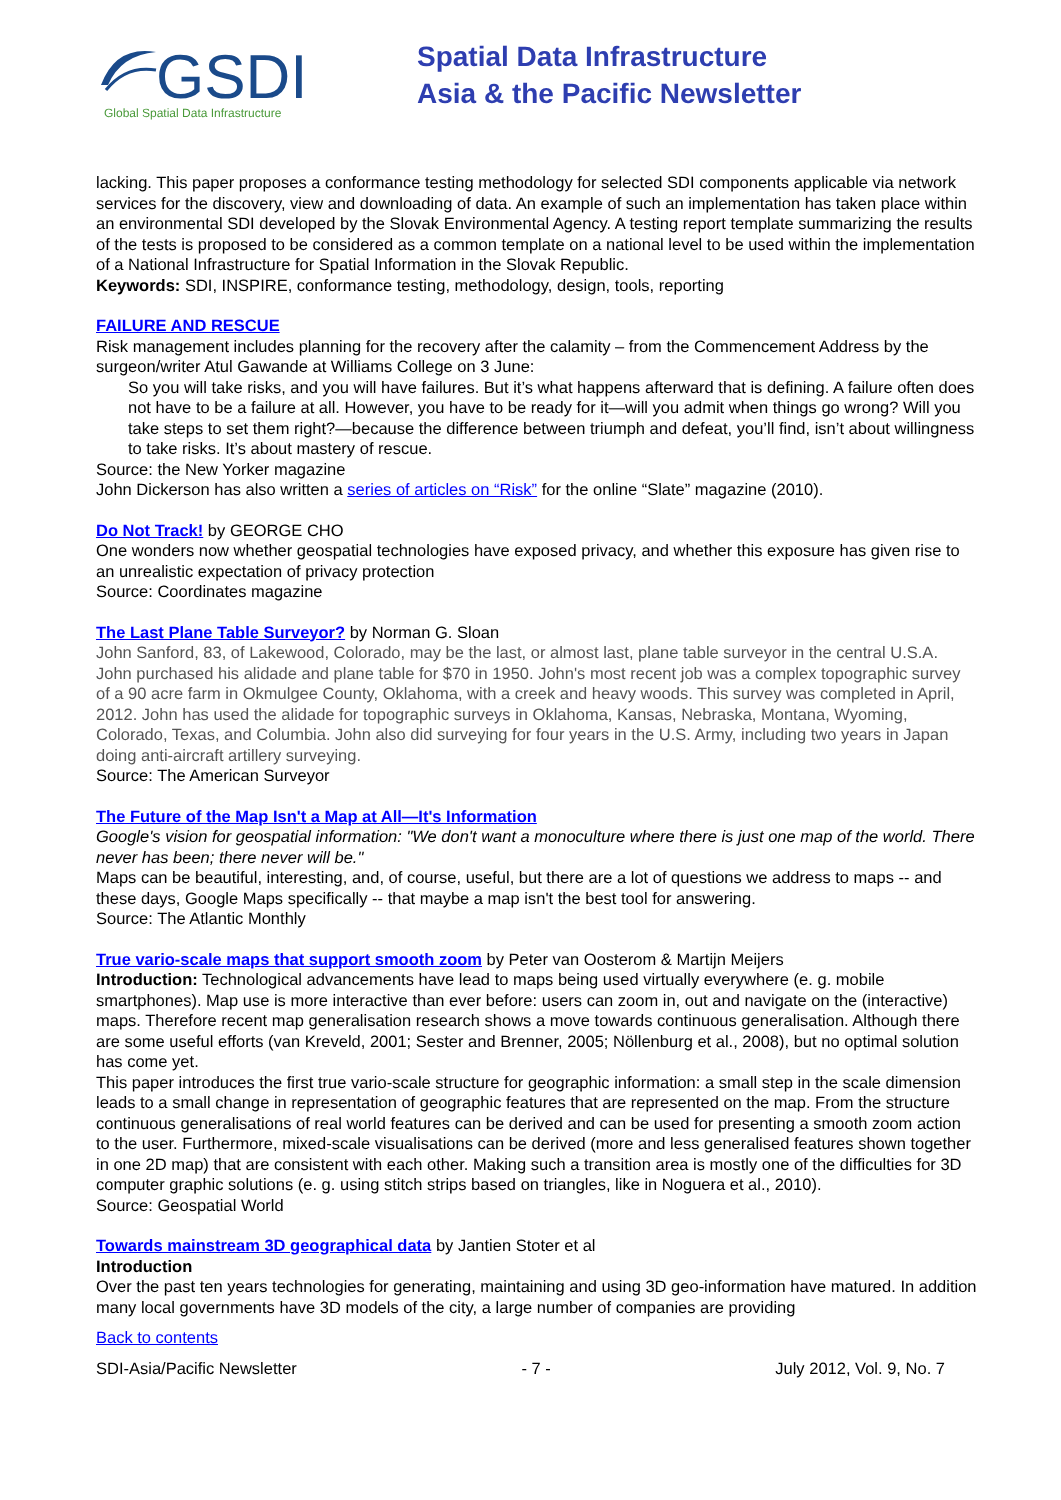GSDI
Global Spatial Data Infrastructure
Spatial Data Infrastructure
Asia & the Pacific Newsletter
lacking. This paper proposes a conformance testing methodology for selected SDI components applicable via network services for the discovery, view and downloading of data. An example of such an implementation has taken place within an environmental SDI developed by the Slovak Environmental Agency. A testing report template summarizing the results of the tests is proposed to be considered as a common template on a national level to be used within the implementation of a National Infrastructure for Spatial Information in the Slovak Republic.
Keywords: SDI, INSPIRE, conformance testing, methodology, design, tools, reporting
FAILURE AND RESCUE
Risk management includes planning for the recovery after the calamity – from the Commencement Address by the surgeon/writer Atul Gawande at Williams College on 3 June:
So you will take risks, and you will have failures. But it’s what happens afterward that is defining. A failure often does not have to be a failure at all. However, you have to be ready for it—will you admit when things go wrong? Will you take steps to set them right?—because the difference between triumph and defeat, you’ll find, isn’t about willingness to take risks. It’s about mastery of rescue.
Source: the New Yorker magazine
John Dickerson has also written a series of articles on “Risk” for the online “Slate” magazine (2010).
Do Not Track! by GEORGE CHO
One wonders now whether geospatial technologies have exposed privacy, and whether this exposure has given rise to an unrealistic expectation of privacy protection
Source: Coordinates magazine
The Last Plane Table Surveyor? by Norman G. Sloan
John Sanford, 83, of Lakewood, Colorado, may be the last, or almost last, plane table surveyor in the central U.S.A. John purchased his alidade and plane table for $70 in 1950. John's most recent job was a complex topographic survey of a 90 acre farm in Okmulgee County, Oklahoma, with a creek and heavy woods. This survey was completed in April, 2012. John has used the alidade for topographic surveys in Oklahoma, Kansas, Nebraska, Montana, Wyoming, Colorado, Texas, and Columbia. John also did surveying for four years in the U.S. Army, including two years in Japan doing anti-aircraft artillery surveying.
Source: The American Surveyor
The Future of the Map Isn't a Map at All—It's Information
Google's vision for geospatial information: "We don't want a monoculture where there is just one map of the world. There never has been; there never will be."
Maps can be beautiful, interesting, and, of course, useful, but there are a lot of questions we address to maps -- and these days, Google Maps specifically -- that maybe a map isn't the best tool for answering.
Source: The Atlantic Monthly
True vario-scale maps that support smooth zoom by Peter van Oosterom & Martijn Meijers
Introduction: Technological advancements have lead to maps being used virtually everywhere (e. g. mobile smartphones). Map use is more interactive than ever before: users can zoom in, out and navigate on the (interactive) maps. Therefore recent map generalisation research shows a move towards continuous generalisation. Although there are some useful efforts (van Kreveld, 2001; Sester and Brenner, 2005; Nöllenburg et al., 2008), but no optimal solution has come yet.
This paper introduces the first true vario-scale structure for geographic information: a small step in the scale dimension leads to a small change in representation of geographic features that are represented on the map. From the structure continuous generalisations of real world features can be derived and can be used for presenting a smooth zoom action to the user. Furthermore, mixed-scale visualisations can be derived (more and less generalised features shown together in one 2D map) that are consistent with each other. Making such a transition area is mostly one of the difficulties for 3D computer graphic solutions (e. g. using stitch strips based on triangles, like in Noguera et al., 2010).
Source: Geospatial World
Towards mainstream 3D geographical data by Jantien Stoter et al
Introduction
Over the past ten years technologies for generating, maintaining and using 3D geo-information have matured. In addition many local governments have 3D models of the city, a large number of companies are providing
Back to contents
SDI-Asia/Pacific Newsletter - 7 - July 2012, Vol. 9, No. 7